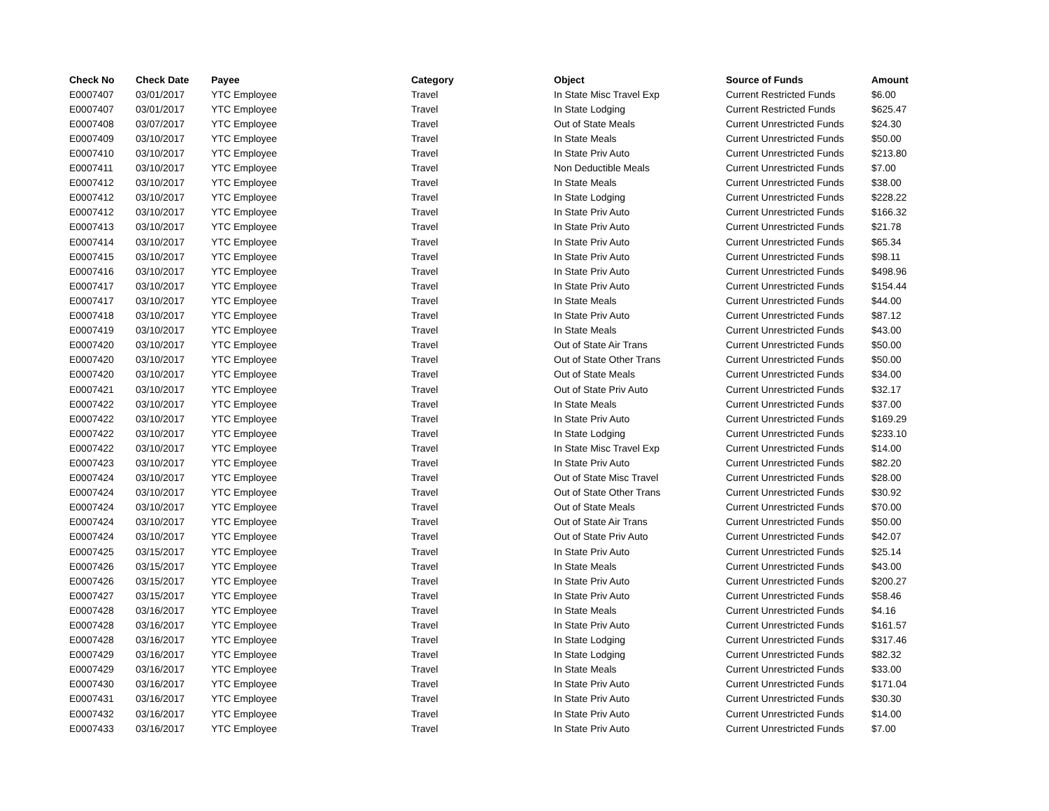| Check No | Check Date | Payee | Category | Object | Source of Funds | Amount |
| --- | --- | --- | --- | --- | --- | --- |
| E0007407 | 03/01/2017 | YTC Employee | Travel | In State Misc Travel Exp | Current Restricted Funds | $6.00 |
| E0007407 | 03/01/2017 | YTC Employee | Travel | In State Lodging | Current Restricted Funds | $625.47 |
| E0007408 | 03/07/2017 | YTC Employee | Travel | Out of State Meals | Current Unrestricted Funds | $24.30 |
| E0007409 | 03/10/2017 | YTC Employee | Travel | In State Meals | Current Unrestricted Funds | $50.00 |
| E0007410 | 03/10/2017 | YTC Employee | Travel | In State Priv Auto | Current Unrestricted Funds | $213.80 |
| E0007411 | 03/10/2017 | YTC Employee | Travel | Non Deductible Meals | Current Unrestricted Funds | $7.00 |
| E0007412 | 03/10/2017 | YTC Employee | Travel | In State Meals | Current Unrestricted Funds | $38.00 |
| E0007412 | 03/10/2017 | YTC Employee | Travel | In State Lodging | Current Unrestricted Funds | $228.22 |
| E0007412 | 03/10/2017 | YTC Employee | Travel | In State Priv Auto | Current Unrestricted Funds | $166.32 |
| E0007413 | 03/10/2017 | YTC Employee | Travel | In State Priv Auto | Current Unrestricted Funds | $21.78 |
| E0007414 | 03/10/2017 | YTC Employee | Travel | In State Priv Auto | Current Unrestricted Funds | $65.34 |
| E0007415 | 03/10/2017 | YTC Employee | Travel | In State Priv Auto | Current Unrestricted Funds | $98.11 |
| E0007416 | 03/10/2017 | YTC Employee | Travel | In State Priv Auto | Current Unrestricted Funds | $498.96 |
| E0007417 | 03/10/2017 | YTC Employee | Travel | In State Priv Auto | Current Unrestricted Funds | $154.44 |
| E0007417 | 03/10/2017 | YTC Employee | Travel | In State Meals | Current Unrestricted Funds | $44.00 |
| E0007418 | 03/10/2017 | YTC Employee | Travel | In State Priv Auto | Current Unrestricted Funds | $87.12 |
| E0007419 | 03/10/2017 | YTC Employee | Travel | In State Meals | Current Unrestricted Funds | $43.00 |
| E0007420 | 03/10/2017 | YTC Employee | Travel | Out of State Air Trans | Current Unrestricted Funds | $50.00 |
| E0007420 | 03/10/2017 | YTC Employee | Travel | Out of State Other Trans | Current Unrestricted Funds | $50.00 |
| E0007420 | 03/10/2017 | YTC Employee | Travel | Out of State Meals | Current Unrestricted Funds | $34.00 |
| E0007421 | 03/10/2017 | YTC Employee | Travel | Out of State Priv Auto | Current Unrestricted Funds | $32.17 |
| E0007422 | 03/10/2017 | YTC Employee | Travel | In State Meals | Current Unrestricted Funds | $37.00 |
| E0007422 | 03/10/2017 | YTC Employee | Travel | In State Priv Auto | Current Unrestricted Funds | $169.29 |
| E0007422 | 03/10/2017 | YTC Employee | Travel | In State Lodging | Current Unrestricted Funds | $233.10 |
| E0007422 | 03/10/2017 | YTC Employee | Travel | In State Misc Travel Exp | Current Unrestricted Funds | $14.00 |
| E0007423 | 03/10/2017 | YTC Employee | Travel | In State Priv Auto | Current Unrestricted Funds | $82.20 |
| E0007424 | 03/10/2017 | YTC Employee | Travel | Out of State Misc Travel | Current Unrestricted Funds | $28.00 |
| E0007424 | 03/10/2017 | YTC Employee | Travel | Out of State Other Trans | Current Unrestricted Funds | $30.92 |
| E0007424 | 03/10/2017 | YTC Employee | Travel | Out of State Meals | Current Unrestricted Funds | $70.00 |
| E0007424 | 03/10/2017 | YTC Employee | Travel | Out of State Air Trans | Current Unrestricted Funds | $50.00 |
| E0007424 | 03/10/2017 | YTC Employee | Travel | Out of State Priv Auto | Current Unrestricted Funds | $42.07 |
| E0007425 | 03/15/2017 | YTC Employee | Travel | In State Priv Auto | Current Unrestricted Funds | $25.14 |
| E0007426 | 03/15/2017 | YTC Employee | Travel | In State Meals | Current Unrestricted Funds | $43.00 |
| E0007426 | 03/15/2017 | YTC Employee | Travel | In State Priv Auto | Current Unrestricted Funds | $200.27 |
| E0007427 | 03/15/2017 | YTC Employee | Travel | In State Priv Auto | Current Unrestricted Funds | $58.46 |
| E0007428 | 03/16/2017 | YTC Employee | Travel | In State Meals | Current Unrestricted Funds | $4.16 |
| E0007428 | 03/16/2017 | YTC Employee | Travel | In State Priv Auto | Current Unrestricted Funds | $161.57 |
| E0007428 | 03/16/2017 | YTC Employee | Travel | In State Lodging | Current Unrestricted Funds | $317.46 |
| E0007429 | 03/16/2017 | YTC Employee | Travel | In State Lodging | Current Unrestricted Funds | $82.32 |
| E0007429 | 03/16/2017 | YTC Employee | Travel | In State Meals | Current Unrestricted Funds | $33.00 |
| E0007430 | 03/16/2017 | YTC Employee | Travel | In State Priv Auto | Current Unrestricted Funds | $171.04 |
| E0007431 | 03/16/2017 | YTC Employee | Travel | In State Priv Auto | Current Unrestricted Funds | $30.30 |
| E0007432 | 03/16/2017 | YTC Employee | Travel | In State Priv Auto | Current Unrestricted Funds | $14.00 |
| E0007433 | 03/16/2017 | YTC Employee | Travel | In State Priv Auto | Current Unrestricted Funds | $7.00 |